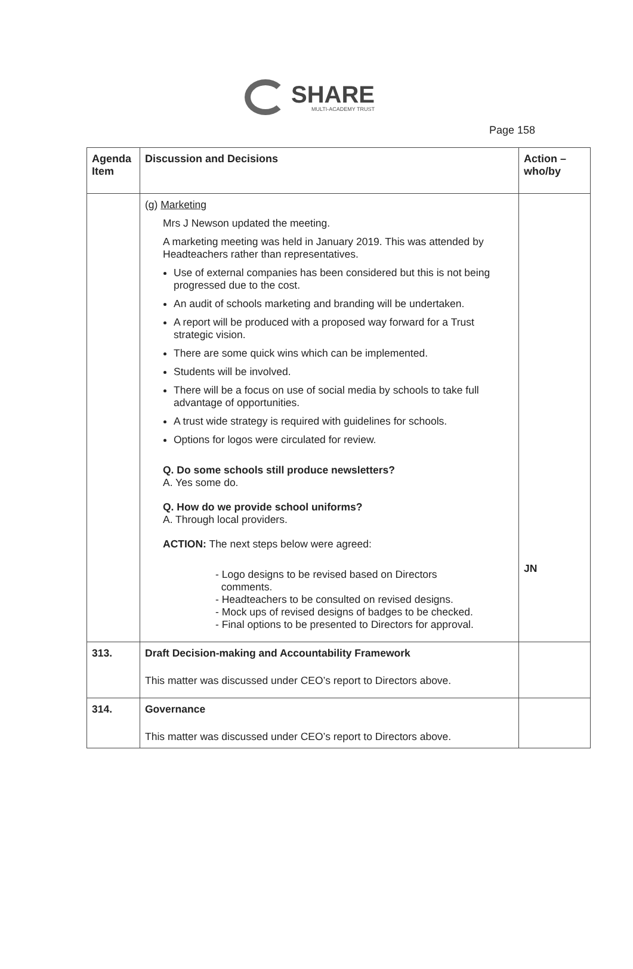SHARE
MULTI-ACADEMY TRUST
Page 158
| Agenda Item | Discussion and Decisions | Action – who/by |
| --- | --- | --- |
| | (g) Marketing Mrs J Newson updated the meeting. A marketing meeting was held in January 2019. This was attended by Headteachers rather than representatives. Use of external companies has been considered but this is not being progressed due to the cost. An audit of schools marketing and branding will be undertaken. A report will be produced with a proposed way forward for a Trust strategic vision. There are some quick wins which can be implemented. Students will be involved. There will be a focus on use of social media by schools to take full advantage of opportunities. A trust wide strategy is required with guidelines for schools. Options for logos were circulated for review. Q. Do some schools still produce newsletters? A. Yes some do. Q. How do we provide school uniforms? A. Through local providers. ACTION: The next steps below were agreed: - Logo designs to be revised based on Directors comments. - Headteachers to be consulted on revised designs. - Mock ups of revised designs of badges to be checked. - Final options to be presented to Directors for approval. | JN |
| 313. | Draft Decision-making and Accountability Framework This matter was discussed under CEO’s report to Directors above. | |
| 314. | Governance This matter was discussed under CEO’s report to Directors above. | |